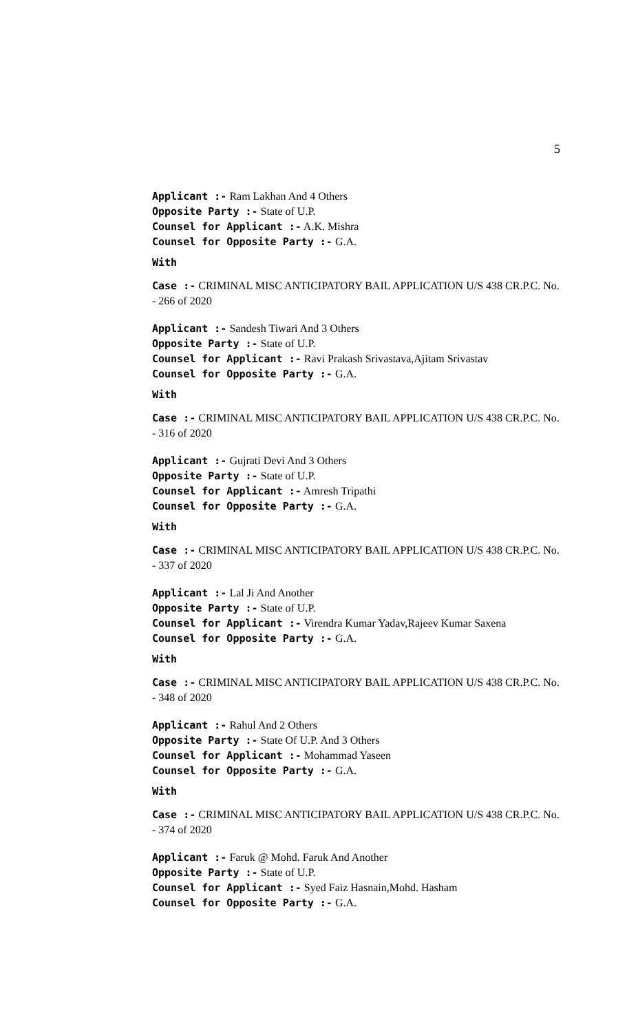5
Applicant :- Ram Lakhan And 4 Others
Opposite Party :- State of U.P.
Counsel for Applicant :- A.K. Mishra
Counsel for Opposite Party :- G.A.
With
Case :- CRIMINAL MISC ANTICIPATORY BAIL APPLICATION U/S 438 CR.P.C. No. - 266 of 2020
Applicant :- Sandesh Tiwari And 3 Others
Opposite Party :- State of U.P.
Counsel for Applicant :- Ravi Prakash Srivastava,Ajitam Srivastav
Counsel for Opposite Party :- G.A.
With
Case :- CRIMINAL MISC ANTICIPATORY BAIL APPLICATION U/S 438 CR.P.C. No. - 316 of 2020
Applicant :- Gujrati Devi And 3 Others
Opposite Party :- State of U.P.
Counsel for Applicant :- Amresh Tripathi
Counsel for Opposite Party :- G.A.
With
Case :- CRIMINAL MISC ANTICIPATORY BAIL APPLICATION U/S 438 CR.P.C. No. - 337 of 2020
Applicant :- Lal Ji And Another
Opposite Party :- State of U.P.
Counsel for Applicant :- Virendra Kumar Yadav,Rajeev Kumar Saxena
Counsel for Opposite Party :- G.A.
With
Case :- CRIMINAL MISC ANTICIPATORY BAIL APPLICATION U/S 438 CR.P.C. No. - 348 of 2020
Applicant :- Rahul And 2 Others
Opposite Party :- State Of U.P. And 3 Others
Counsel for Applicant :- Mohammad Yaseen
Counsel for Opposite Party :- G.A.
With
Case :- CRIMINAL MISC ANTICIPATORY BAIL APPLICATION U/S 438 CR.P.C. No. - 374 of 2020
Applicant :- Faruk @ Mohd. Faruk And Another
Opposite Party :- State of U.P.
Counsel for Applicant :- Syed Faiz Hasnain,Mohd. Hasham
Counsel for Opposite Party :- G.A.